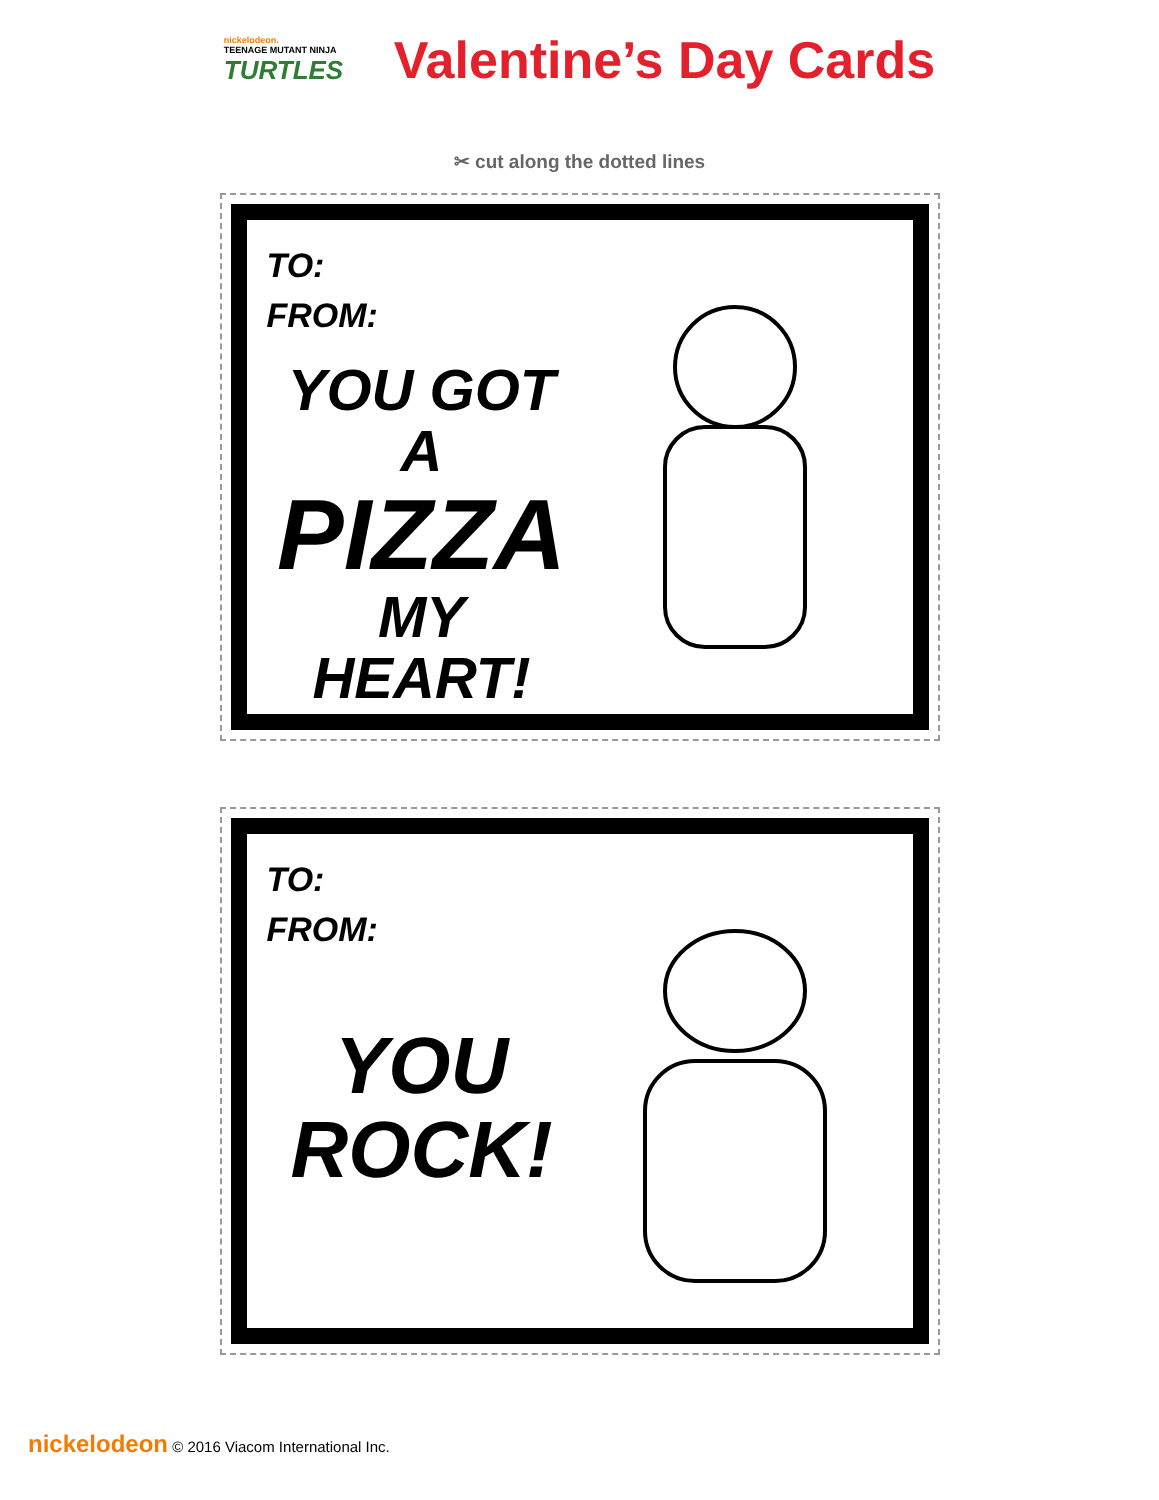nickelodeon.
TEENAGE MUTANT NINJA
TURTLES
Valentine’s Day Cards
✂ cut along the dotted lines
TO:
FROM:
YOU GOT A
PIZZA
MY HEART!
TO:
FROM:
YOU
ROCK!
nickelodeon © 2016 Viacom International Inc.